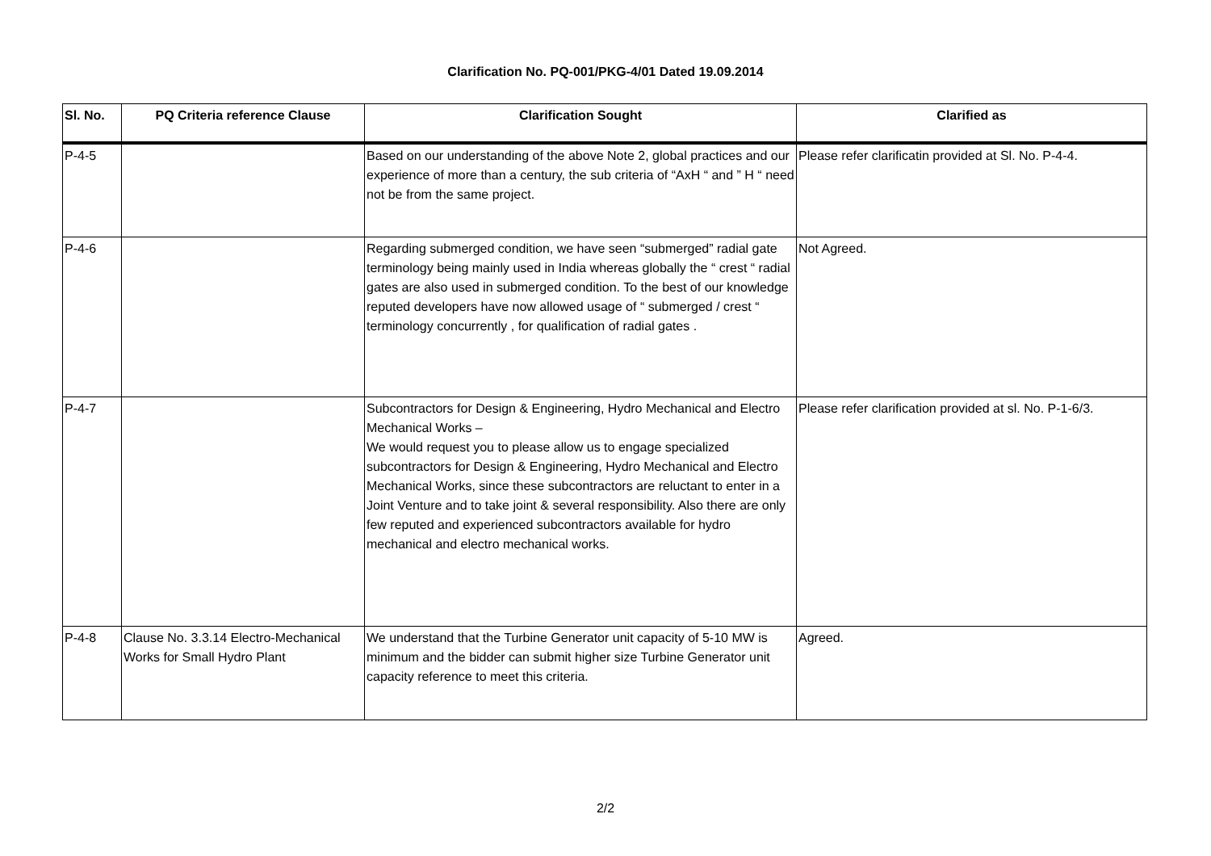Clarification No. PQ-001/PKG-4/01 Dated 19.09.2014
| Sl. No. | PQ Criteria reference Clause | Clarification Sought | Clarified as |
| --- | --- | --- | --- |
| P-4-5 | | Based on our understanding of the above Note 2, global practices and our experience of more than a century, the sub criteria of “AxH “ and ” H “ need not be from the same project. | Please refer clarificatin provided at Sl. No. P-4-4. |
| P-4-6 | | Regarding submerged condition, we have seen “submerged” radial gate terminology being mainly used in India whereas globally the “ crest “ radial gates are also used in submerged condition. To the best of our knowledge reputed developers have now allowed usage of “ submerged / crest “ terminology concurrently , for qualification of radial gates . | Not Agreed. |
| P-4-7 | | Subcontractors for Design & Engineering, Hydro Mechanical and Electro Mechanical Works – We would request you to please allow us to engage specialized subcontractors for Design & Engineering, Hydro Mechanical and Electro Mechanical Works, since these subcontractors are reluctant to enter in a Joint Venture and to take joint & several responsibility. Also there are only few reputed and experienced subcontractors available for hydro mechanical and electro mechanical works. | Please refer clarification provided at sl. No. P-1-6/3. |
| P-4-8 | Clause No. 3.3.14 Electro-Mechanical Works for Small Hydro Plant | We understand that the Turbine Generator unit capacity of 5-10 MW is minimum and the bidder can submit higher size Turbine Generator unit capacity reference to meet this criteria. | Agreed. |
2/2